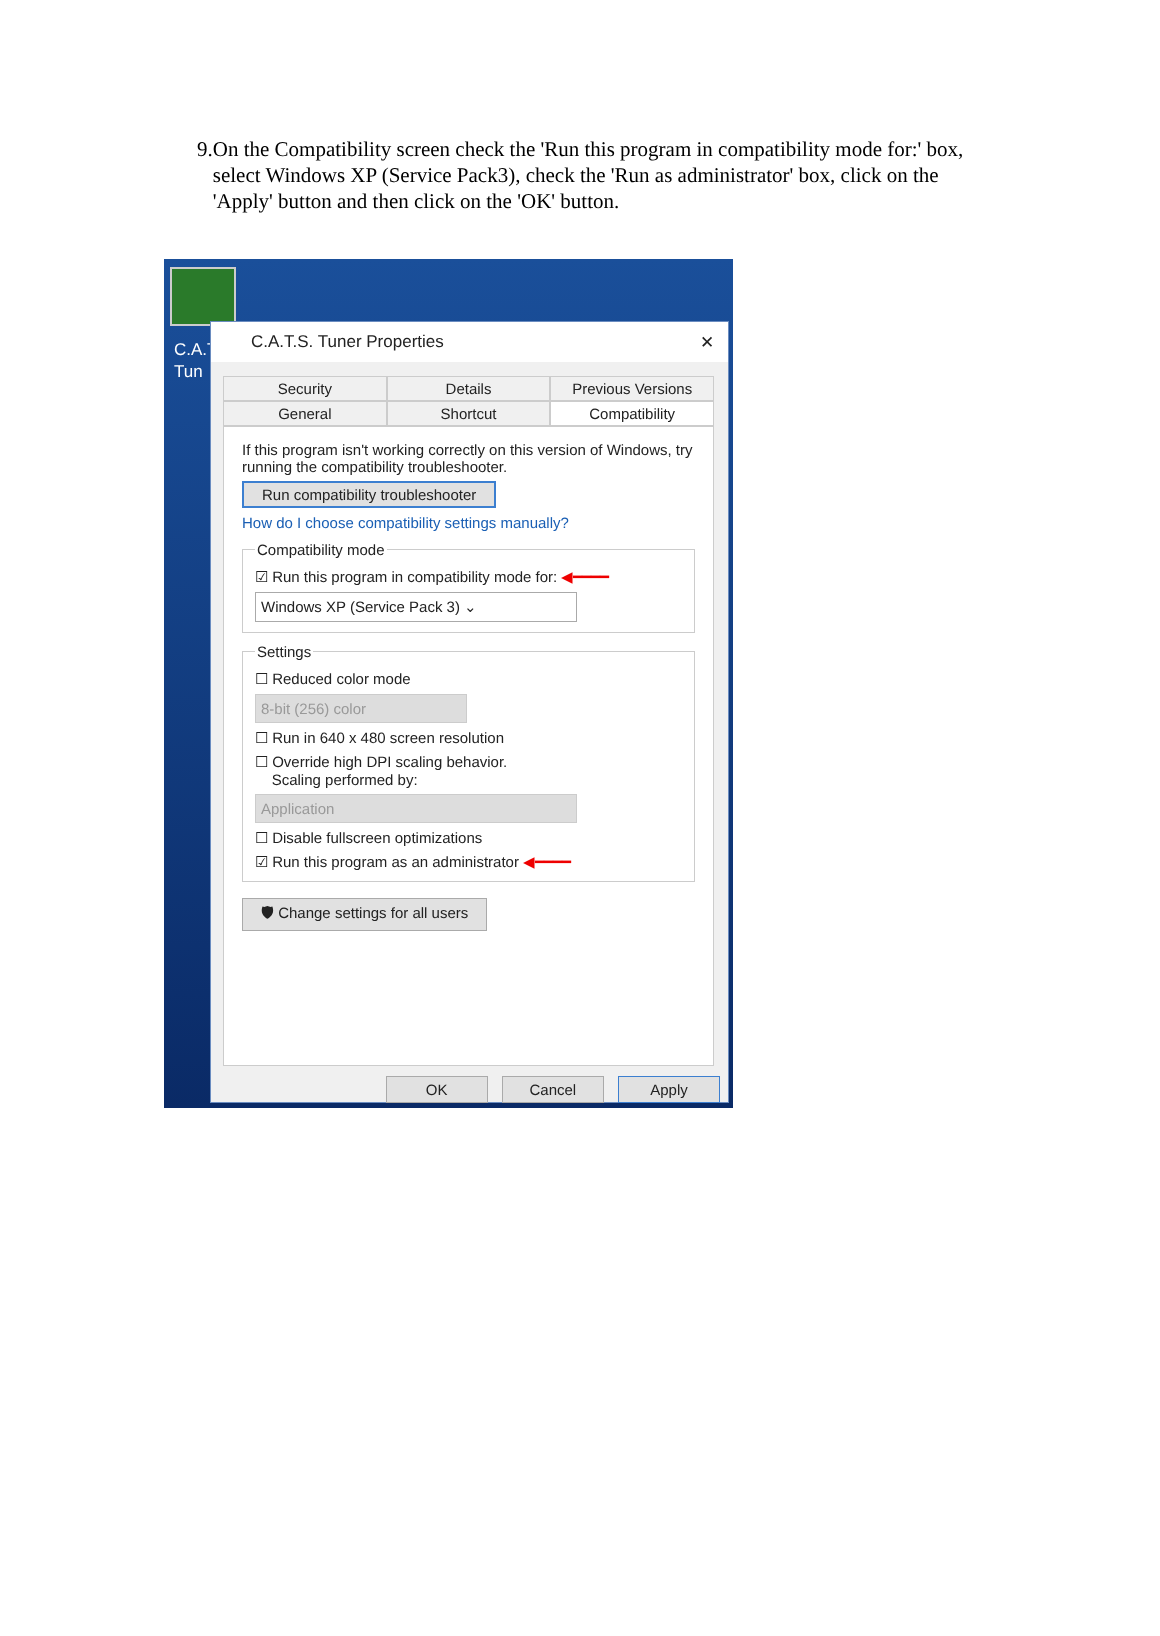9. On the Compatibility screen check the 'Run this program in compatibility mode for:' box, select Windows XP (Service Pack3), check the 'Run as administrator' box, click on the 'Apply' button and then click on the 'OK' button.
C.A.T Tun
C.A.T.S. Tuner Properties ✕
Security Details Previous Versions
General Shortcut Compatibility
If this program isn't working correctly on this version of Windows, try running the compatibility troubleshooter.
Run compatibility troubleshooter
How do I choose compatibility settings manually?
Compatibility mode
☑ Run this program in compatibility mode for: ◀━━━━
Windows XP (Service Pack 3) ⌄
Settings
☐ Reduced color mode
8-bit (256) color
☐ Run in 640 x 480 screen resolution
☐ Override high DPI scaling behavior.
Scaling performed by:
Application
☐ Disable fullscreen optimizations
☑ Run this program as an administrator ◀━━━━
🛡 Change settings for all users
OK Cancel Apply